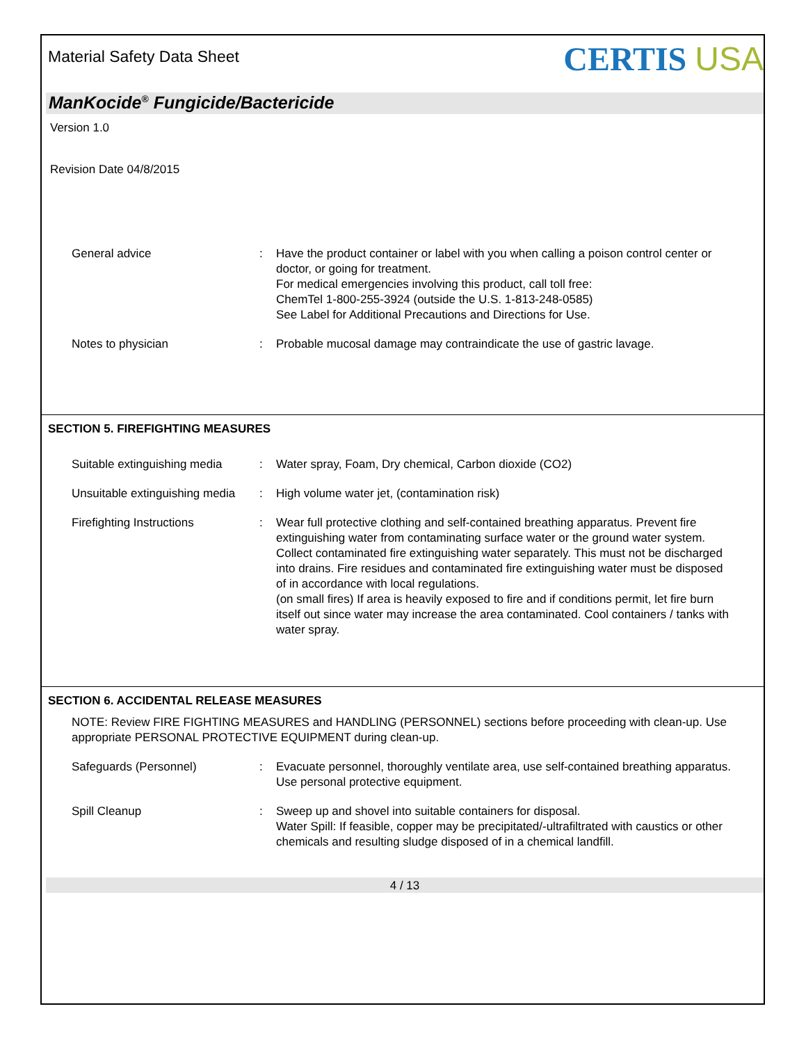Material Safety Data Sheet
CERTIS USA
ManKocide<sup>®</sup> Fungicide/Bactericide
Version 1.0
Revision Date 04/8/2015
General advice : Have the product container or label with you when calling a poison control center or doctor, or going for treatment.
For medical emergencies involving this product, call toll free:
ChemTel 1-800-255-3924 (outside the U.S. 1-813-248-0585)
See Label for Additional Precautions and Directions for Use.
Notes to physician : Probable mucosal damage may contraindicate the use of gastric lavage.
SECTION 5. FIREFIGHTING MEASURES
Suitable extinguishing media
: Water spray, Foam, Dry chemical, Carbon dioxide (CO2)
Unsuitable extinguishing media
: High volume water jet, (contamination risk)
Firefighting Instructions : Wear full protective clothing and self-contained breathing apparatus. Prevent fire extinguishing water from contaminating surface water or the ground water system. Collect contaminated fire extinguishing water separately. This must not be discharged into drains. Fire residues and contaminated fire extinguishing water must be disposed of in accordance with local regulations.
(on small fires) If area is heavily exposed to fire and if conditions permit, let fire burn itself out since water may increase the area contaminated. Cool containers / tanks with water spray.
SECTION 6. ACCIDENTAL RELEASE MEASURES
NOTE: Review FIRE FIGHTING MEASURES and HANDLING (PERSONNEL) sections before proceeding with clean-up. Use appropriate PERSONAL PROTECTIVE EQUIPMENT during clean-up.
Safeguards (Personnel) : Evacuate personnel, thoroughly ventilate area, use self-contained breathing apparatus. Use personal protective equipment.
Spill Cleanup : Sweep up and shovel into suitable containers for disposal.
Water Spill: If feasible, copper may be precipitated/-ultrafiltrated with caustics or other chemicals and resulting sludge disposed of in a chemical landfill.
4 / 13